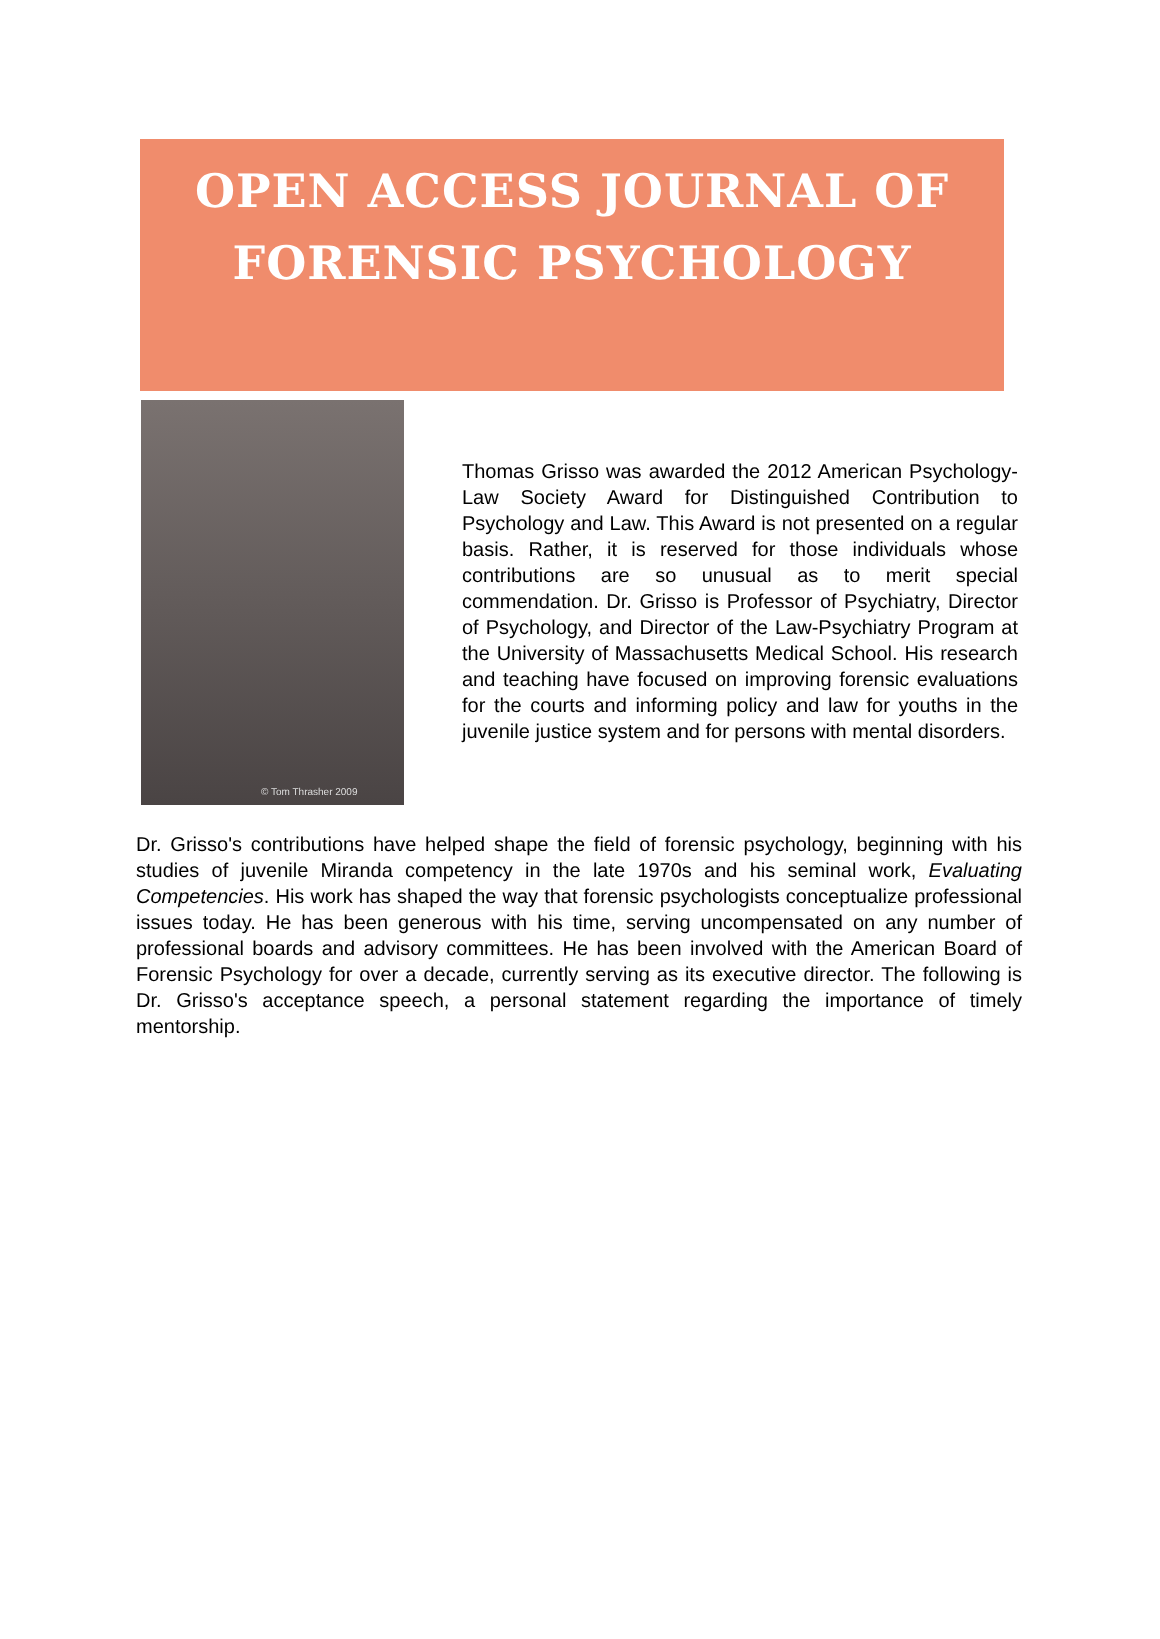OPEN ACCESS JOURNAL OF
FORENSIC PSYCHOLOGY
© Tom Thrasher 2009
Thomas Grisso was awarded the 2012 American Psychology-Law Society Award for Distinguished Contribution to Psychology and Law. This Award is not presented on a regular basis. Rather, it is reserved for those individuals whose contributions are so unusual as to merit special commendation. Dr. Grisso is Professor of Psychiatry, Director of Psychology, and Director of the Law-Psychiatry Program at the University of Massachusetts Medical School. His research and teaching have focused on improving forensic evaluations for the courts and informing policy and law for youths in the juvenile justice system and for persons with mental disorders.
Dr. Grisso's contributions have helped shape the field of forensic psychology, beginning with his studies of juvenile Miranda competency in the late 1970s and his seminal work, Evaluating Competencies. His work has shaped the way that forensic psychologists conceptualize professional issues today. He has been generous with his time, serving uncompensated on any number of professional boards and advisory committees. He has been involved with the American Board of Forensic Psychology for over a decade, currently serving as its executive director. The following is Dr. Grisso's acceptance speech, a personal statement regarding the importance of timely mentorship.